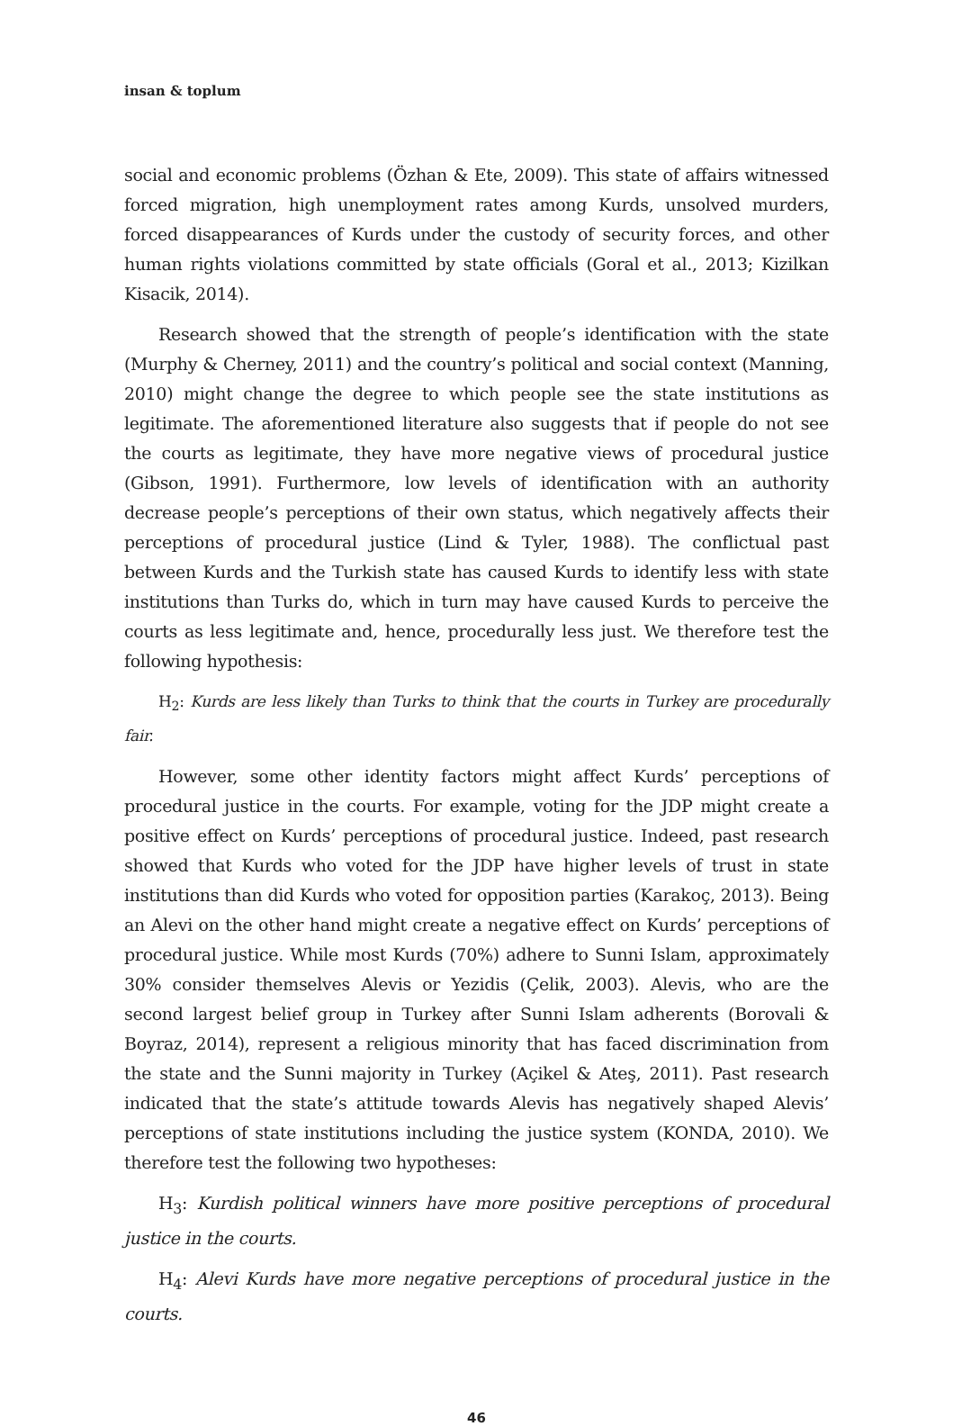insan & toplum
social and economic problems (Özhan & Ete, 2009). This state of affairs witnessed forced migration, high unemployment rates among Kurds, unsolved murders, forced disappearances of Kurds under the custody of security forces, and other human rights violations committed by state officials (Goral et al., 2013; Kizilkan Kisacik, 2014).
Research showed that the strength of people’s identification with the state (Murphy & Cherney, 2011) and the country’s political and social context (Manning, 2010) might change the degree to which people see the state institutions as legitimate. The aforementioned literature also suggests that if people do not see the courts as legitimate, they have more negative views of procedural justice (Gibson, 1991). Furthermore, low levels of identification with an authority decrease people’s perceptions of their own status, which negatively affects their perceptions of procedural justice (Lind & Tyler, 1988). The conflictual past between Kurds and the Turkish state has caused Kurds to identify less with state institutions than Turks do, which in turn may have caused Kurds to perceive the courts as less legitimate and, hence, procedurally less just. We therefore test the following hypothesis:
H<sub>2</sub>: Kurds are less likely than Turks to think that the courts in Turkey are procedurally fair.
However, some other identity factors might affect Kurds’ perceptions of procedural justice in the courts. For example, voting for the JDP might create a positive effect on Kurds’ perceptions of procedural justice. Indeed, past research showed that Kurds who voted for the JDP have higher levels of trust in state institutions than did Kurds who voted for opposition parties (Karakoç, 2013). Being an Alevi on the other hand might create a negative effect on Kurds’ perceptions of procedural justice. While most Kurds (70%) adhere to Sunni Islam, approximately 30% consider themselves Alevis or Yezidis (Çelik, 2003). Alevis, who are the second largest belief group in Turkey after Sunni Islam adherents (Borovali & Boyraz, 2014), represent a religious minority that has faced discrimination from the state and the Sunni majority in Turkey (Açikel & Ateş, 2011). Past research indicated that the state’s attitude towards Alevis has negatively shaped Alevis’ perceptions of state institutions including the justice system (KONDA, 2010). We therefore test the following two hypotheses:
H<sub>3</sub>: Kurdish political winners have more positive perceptions of procedural justice in the courts.
H<sub>4</sub>: Alevi Kurds have more negative perceptions of procedural justice in the courts.
46